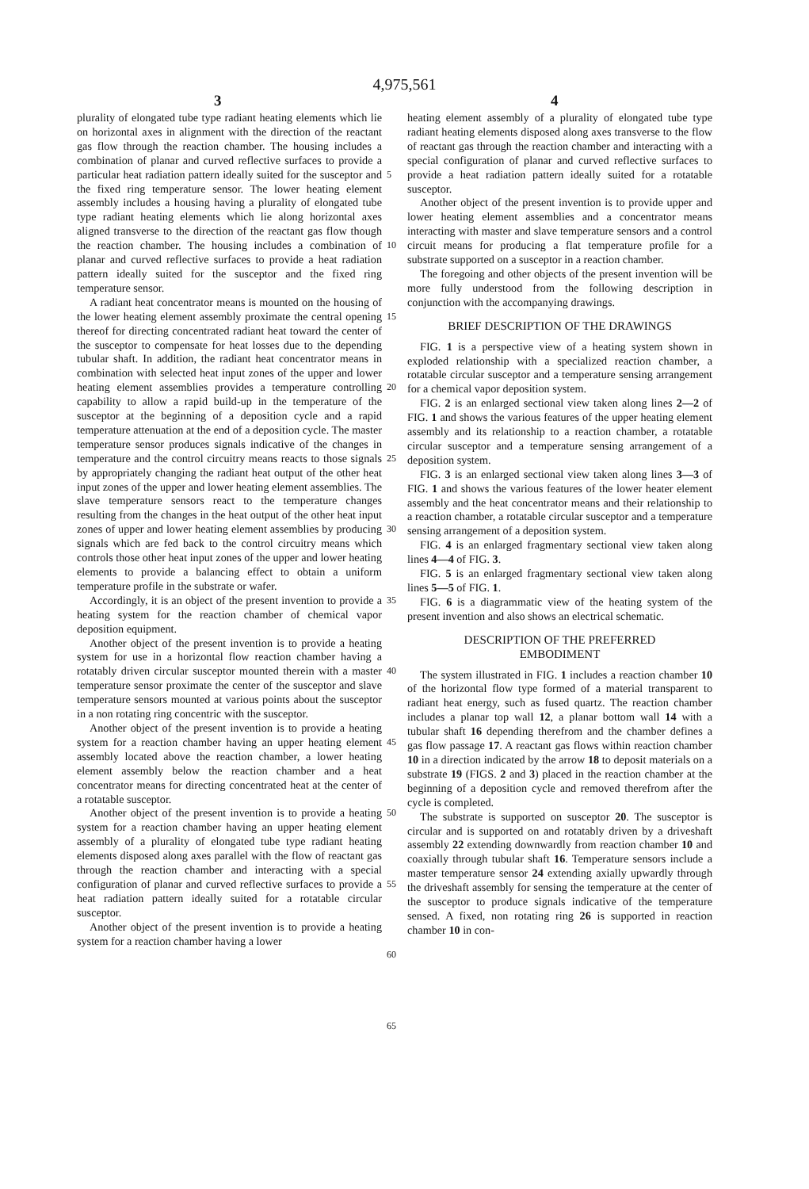4,975,561
3 4
plurality of elongated tube type radiant heating elements which lie on horizontal axes in alignment with the direction of the reactant gas flow through the reaction chamber. The housing includes a combination of planar and curved reflective surfaces to provide a particular heat radiation pattern ideally suited for the susceptor and the fixed ring temperature sensor. The lower heating element assembly includes a housing having a plurality of elongated tube type radiant heating elements which lie along horizontal axes aligned transverse to the direction of the reactant gas flow though the reaction chamber. The housing includes a combination of planar and curved reflective surfaces to provide a heat radiation pattern ideally suited for the susceptor and the fixed ring temperature sensor.
A radiant heat concentrator means is mounted on the housing of the lower heating element assembly proximate the central opening thereof for directing concentrated radiant heat toward the center of the susceptor to compensate for heat losses due to the depending tubular shaft. In addition, the radiant heat concentrator means in combination with selected heat input zones of the upper and lower heating element assemblies provides a temperature controlling capability to allow a rapid build-up in the temperature of the susceptor at the beginning of a deposition cycle and a rapid temperature attenuation at the end of a deposition cycle. The master temperature sensor produces signals indicative of the changes in temperature and the control circuitry means reacts to those signals by appropriately changing the radiant heat output of the other heat input zones of the upper and lower heating element assemblies. The slave temperature sensors react to the temperature changes resulting from the changes in the heat output of the other heat input zones of upper and lower heating element assemblies by producing signals which are fed back to the control circuitry means which controls those other heat input zones of the upper and lower heating elements to provide a balancing effect to obtain a uniform temperature profile in the substrate or wafer.
Accordingly, it is an object of the present invention to provide a heating system for the reaction chamber of chemical vapor deposition equipment.
Another object of the present invention is to provide a heating system for use in a horizontal flow reaction chamber having a rotatably driven circular susceptor mounted therein with a master temperature sensor proximate the center of the susceptor and slave temperature sensors mounted at various points about the susceptor in a non rotating ring concentric with the susceptor.
Another object of the present invention is to provide a heating system for a reaction chamber having an upper heating element assembly located above the reaction chamber, a lower heating element assembly below the reaction chamber and a heat concentrator means for directing concentrated heat at the center of a rotatable susceptor.
Another object of the present invention is to provide a heating system for a reaction chamber having an upper heating element assembly of a plurality of elongated tube type radiant heating elements disposed along axes parallel with the flow of reactant gas through the reaction chamber and interacting with a special configuration of planar and curved reflective surfaces to provide a heat radiation pattern ideally suited for a rotatable circular susceptor.
Another object of the present invention is to provide a heating system for a reaction chamber having a lower
heating element assembly of a plurality of elongated tube type radiant heating elements disposed along axes transverse to the flow of reactant gas through the reaction chamber and interacting with a special configuration of planar and curved reflective surfaces to provide a heat radiation pattern ideally suited for a rotatable susceptor.
Another object of the present invention is to provide upper and lower heating element assemblies and a concentrator means interacting with master and slave temperature sensors and a control circuit means for producing a flat temperature profile for a substrate supported on a susceptor in a reaction chamber.
The foregoing and other objects of the present invention will be more fully understood from the following description in conjunction with the accompanying drawings.
BRIEF DESCRIPTION OF THE DRAWINGS
FIG. 1 is a perspective view of a heating system shown in exploded relationship with a specialized reaction chamber, a rotatable circular susceptor and a temperature sensing arrangement for a chemical vapor deposition system.
FIG. 2 is an enlarged sectional view taken along lines 2—2 of FIG. 1 and shows the various features of the upper heating element assembly and its relationship to a reaction chamber, a rotatable circular susceptor and a temperature sensing arrangement of a deposition system.
FIG. 3 is an enlarged sectional view taken along lines 3—3 of FIG. 1 and shows the various features of the lower heater element assembly and the heat concentrator means and their relationship to a reaction chamber, a rotatable circular susceptor and a temperature sensing arrangement of a deposition system.
FIG. 4 is an enlarged fragmentary sectional view taken along lines 4—4 of FIG. 3.
FIG. 5 is an enlarged fragmentary sectional view taken along lines 5—5 of FIG. 1.
FIG. 6 is a diagrammatic view of the heating system of the present invention and also shows an electrical schematic.
DESCRIPTION OF THE PREFERRED
EMBODIMENT
The system illustrated in FIG. 1 includes a reaction chamber 10 of the horizontal flow type formed of a material transparent to radiant heat energy, such as fused quartz. The reaction chamber includes a planar top wall 12, a planar bottom wall 14 with a tubular shaft 16 depending therefrom and the chamber defines a gas flow passage 17. A reactant gas flows within reaction chamber 10 in a direction indicated by the arrow 18 to deposit materials on a substrate 19 (FIGS. 2 and 3) placed in the reaction chamber at the beginning of a deposition cycle and removed therefrom after the cycle is completed.
The substrate is supported on susceptor 20. The susceptor is circular and is supported on and rotatably driven by a driveshaft assembly 22 extending downwardly from reaction chamber 10 and coaxially through tubular shaft 16. Temperature sensors include a master temperature sensor 24 extending axially upwardly through the driveshaft assembly for sensing the temperature at the center of the susceptor to produce signals indicative of the temperature sensed. A fixed, non rotating ring 26 is supported in reaction chamber 10 in con-
5
10
15
20
25
30
35
40
45
50
55
60
65